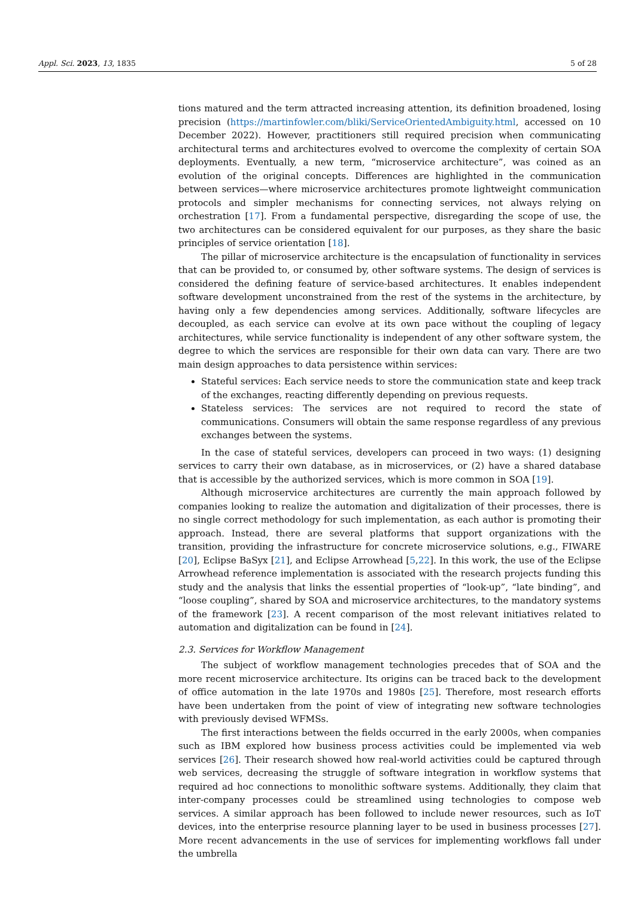Appl. Sci. 2023, 13, 1835 5 of 28
tions matured and the term attracted increasing attention, its definition broadened, losing precision (https://martinfowler.com/bliki/ServiceOrientedAmbiguity.html, accessed on 10 December 2022). However, practitioners still required precision when communicating architectural terms and architectures evolved to overcome the complexity of certain SOA deployments. Eventually, a new term, “microservice architecture”, was coined as an evolution of the original concepts. Differences are highlighted in the communication between services—where microservice architectures promote lightweight communication protocols and simpler mechanisms for connecting services, not always relying on orchestration [17]. From a fundamental perspective, disregarding the scope of use, the two architectures can be considered equivalent for our purposes, as they share the basic principles of service orientation [18].
The pillar of microservice architecture is the encapsulation of functionality in services that can be provided to, or consumed by, other software systems. The design of services is considered the defining feature of service-based architectures. It enables independent software development unconstrained from the rest of the systems in the architecture, by having only a few dependencies among services. Additionally, software lifecycles are decoupled, as each service can evolve at its own pace without the coupling of legacy architectures, while service functionality is independent of any other software system, the degree to which the services are responsible for their own data can vary. There are two main design approaches to data persistence within services:
Stateful services: Each service needs to store the communication state and keep track of the exchanges, reacting differently depending on previous requests.
Stateless services: The services are not required to record the state of communications. Consumers will obtain the same response regardless of any previous exchanges between the systems.
In the case of stateful services, developers can proceed in two ways: (1) designing services to carry their own database, as in microservices, or (2) have a shared database that is accessible by the authorized services, which is more common in SOA [19].
Although microservice architectures are currently the main approach followed by companies looking to realize the automation and digitalization of their processes, there is no single correct methodology for such implementation, as each author is promoting their approach. Instead, there are several platforms that support organizations with the transition, providing the infrastructure for concrete microservice solutions, e.g., FIWARE [20], Eclipse BaSyx [21], and Eclipse Arrowhead [5,22]. In this work, the use of the Eclipse Arrowhead reference implementation is associated with the research projects funding this study and the analysis that links the essential properties of “look-up”, “late binding”, and “loose coupling”, shared by SOA and microservice architectures, to the mandatory systems of the framework [23]. A recent comparison of the most relevant initiatives related to automation and digitalization can be found in [24].
2.3. Services for Workflow Management
The subject of workflow management technologies precedes that of SOA and the more recent microservice architecture. Its origins can be traced back to the development of office automation in the late 1970s and 1980s [25]. Therefore, most research efforts have been undertaken from the point of view of integrating new software technologies with previously devised WFMSs.
The first interactions between the fields occurred in the early 2000s, when companies such as IBM explored how business process activities could be implemented via web services [26]. Their research showed how real-world activities could be captured through web services, decreasing the struggle of software integration in workflow systems that required ad hoc connections to monolithic software systems. Additionally, they claim that inter-company processes could be streamlined using technologies to compose web services. A similar approach has been followed to include newer resources, such as IoT devices, into the enterprise resource planning layer to be used in business processes [27]. More recent advancements in the use of services for implementing workflows fall under the umbrella